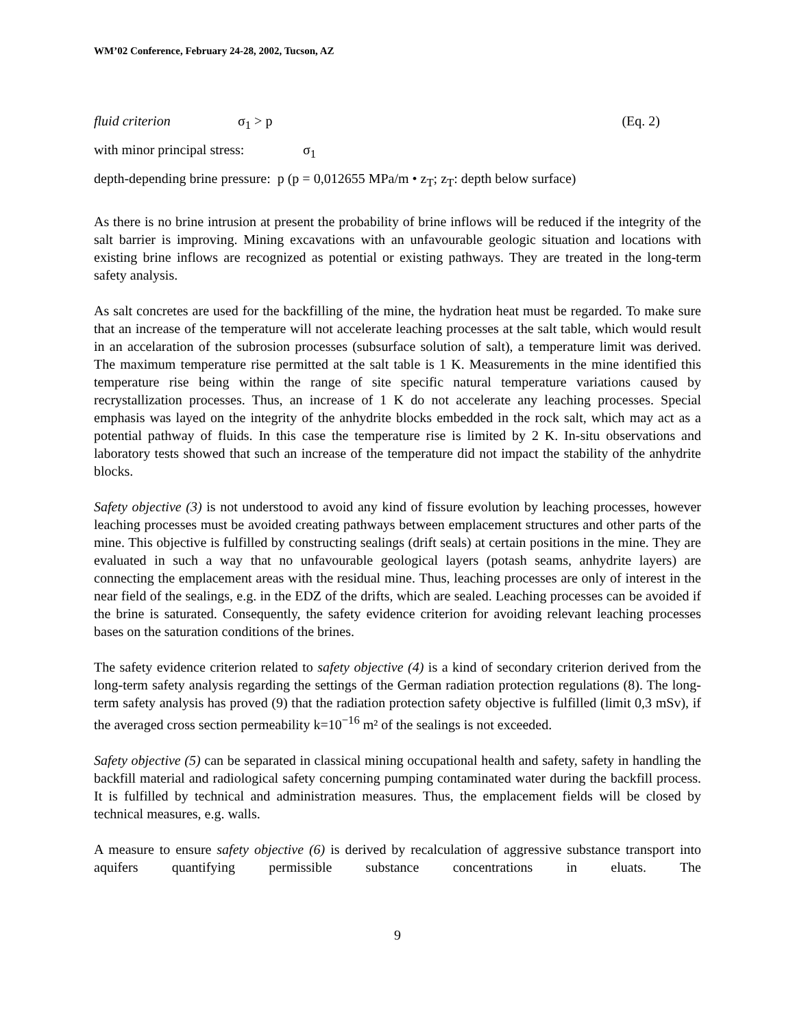WM’02 Conference, February 24-28, 2002, Tucson, AZ
fluid criterion σ<sub>1</sub> > p (Eq. 2)
with minor principal stress: σ<sub>1</sub>
depth-depending brine pressure: p (p = 0,012655 MPa/m • z<sub>T</sub>; z<sub>T</sub>: depth below surface)
As there is no brine intrusion at present the probability of brine inflows will be reduced if the integrity of the salt barrier is improving. Mining excavations with an unfavourable geologic situation and locations with existing brine inflows are recognized as potential or existing pathways. They are treated in the long-term safety analysis.
As salt concretes are used for the backfilling of the mine, the hydration heat must be regarded. To make sure that an increase of the temperature will not accelerate leaching processes at the salt table, which would result in an accelaration of the subrosion processes (subsurface solution of salt), a temperature limit was derived. The maximum temperature rise permitted at the salt table is 1 K. Measurements in the mine identified this temperature rise being within the range of site specific natural temperature variations caused by recrystallization processes. Thus, an increase of 1 K do not accelerate any leaching processes. Special emphasis was layed on the integrity of the anhydrite blocks embedded in the rock salt, which may act as a potential pathway of fluids. In this case the temperature rise is limited by 2 K. In-situ observations and laboratory tests showed that such an increase of the temperature did not impact the stability of the anhydrite blocks.
Safety objective (3) is not understood to avoid any kind of fissure evolution by leaching processes, however leaching processes must be avoided creating pathways between emplacement structures and other parts of the mine. This objective is fulfilled by constructing sealings (drift seals) at certain positions in the mine. They are evaluated in such a way that no unfavourable geological layers (potash seams, anhydrite layers) are connecting the emplacement areas with the residual mine. Thus, leaching processes are only of interest in the near field of the sealings, e.g. in the EDZ of the drifts, which are sealed. Leaching processes can be avoided if the brine is saturated. Consequently, the safety evidence criterion for avoiding relevant leaching processes bases on the saturation conditions of the brines.
The safety evidence criterion related to safety objective (4) is a kind of secondary criterion derived from the long-term safety analysis regarding the settings of the German radiation protection regulations (8). The long-term safety analysis has proved (9) that the radiation protection safety objective is fulfilled (limit 0,3 mSv), if the averaged cross section permeability k=10<sup>−16</sup> m² of the sealings is not exceeded.
Safety objective (5) can be separated in classical mining occupational health and safety, safety in handling the backfill material and radiological safety concerning pumping contaminated water during the backfill process. It is fulfilled by technical and administration measures. Thus, the emplacement fields will be closed by technical measures, e.g. walls.
A measure to ensure safety objective (6) is derived by recalculation of aggressive substance transport into aquifers quantifying permissible substance concentrations in eluats. The
9